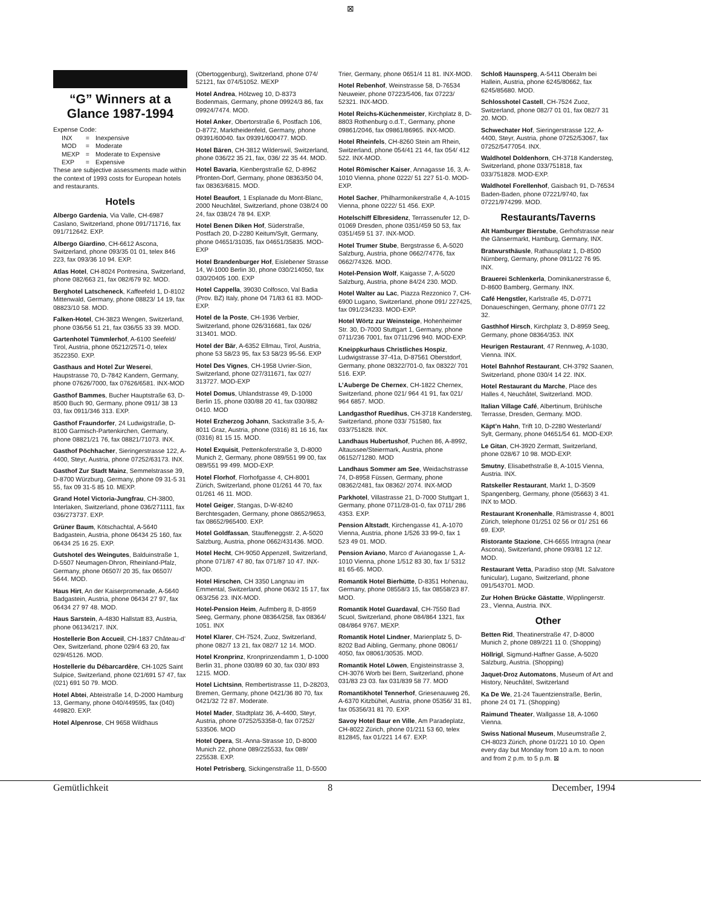⊠
“G” Winners at a Glance 1987-1994
Expense Code:
| INX | = | Inexpensive |
| MOD | = | Moderate |
| MEXP | = | Moderate to Expensive |
| EXP | = | Expensive |
These are subjective assessments made within the context of 1993 costs for European hotels and restaurants.
Hotels
Albergo Gardenia, Via Valle, CH-6987 Caslano, Switzerland, phone 091/711716, fax 091/712642. EXP.
Albergo Giardino, CH-6612 Ascona, Switzerland, phone 093/35 01 01, telex 846 223, fax 093/36 10 94. EXP.
Atlas Hotel, CH-8024 Pontresina, Switzerland, phone 082/663 21, fax 082/679 92. MOD.
Berghotel Latscheneck, Kaffeefeld 1, D-8102 Mittenwald, Germany, phone 08823/ 14 19, fax 08823/10 58. MOD.
Falken-Hotel, CH-3823 Wengen, Switzerland, phone 036/56 51 21, fax 036/55 33 39. MOD.
Gartenhotel Tümmlerhof, A-6100 Seefeld/ Tirol, Austria, phone 05212/2571-0, telex 3522350. EXP.
Gasthaus and Hotel Zur Weserei, Haupstrasse 70, D-7842 Kandern, Germany, phone 07626/7000, fax 07626/6581. INX-MOD
Gasthof Bammes, Bucher Hauptstraße 63, D-8500 Buch 90, Germany, phone 0911/ 38 13 03, fax 0911/346 313. EXP.
Gasthof Fraundorfer, 24 Ludwigstraße, D-8100 Garmisch-Partenkirchen, Germany, phone 08821/21 76, fax 08821/71073. INX.
Gasthof Pöchhacher, Sieringerstrasse 122, A-4400, Steyr, Austria, phone 07252/63173. INX.
Gasthof Zur Stadt Mainz, Semmelstrasse 39, D-8700 Würzburg, Germany, phone 09 31-5 31 55, fax 09 31-5 85 10. MEXP.
Grand Hotel Victoria-Jungfrau, CH-3800, Interlaken, Switzerland, phone 036/271111, fax 036/273737. EXP.
Grüner Baum, Kötschachtal, A-5640 Badgastein, Austria, phone 06434 25 160, fax 06434 25 16 25. EXP.
Gutshotel des Weingutes, Balduinstraße 1, D-5507 Neumagen-Dhron, Rheinland-Pfalz, Germany, phone 06507/ 20 35, fax 06507/ 5644. MOD.
Haus Hirt, An der Kaiserpromenade, A-5640 Badgastein, Austria, phone 06434 27 97, fax 06434 27 97 48. MOD.
Haus Sarstein, A-4830 Hallstatt 83, Austria, phone 06134/217. INX.
Hostellerie Bon Accueil, CH-1837 Château-d’ Oex, Switzerland, phone 029/4 63 20, fax 029/45126. MOD.
Hostellerie du Débarcardère, CH-1025 Saint Sulpice, Switzerland, phone 021/691 57 47, fax (021) 691 50 79. MOD.
Hotel Abtei, Abteistraße 14, D-2000 Hamburg 13, Germany, phone 040/449595, fax (040) 449820. EXP.
Hotel Alpenrose, CH 9658 Wildhaus
(Obertoggenburg), Switzerland, phone 074/ 52121, fax 074/51052. MEXP
Hotel Andrea, Hölzweg 10, D-8373 Bodenmais, Germany, phone 09924/3 86, fax 09924/7474. MOD.
Hotel Anker, Obertorstraße 6, Postfach 106, D-8772, Marktheidenfeld, Germany, phone 09391/60040. fax 09391/600477. MOD.
Hotel Bären, CH-3812 Wilderswil, Switzerland, phone 036/22 35 21, fax, 036/ 22 35 44. MOD.
Hotel Bavaria, Kienbergstraße 62, D-8962 Pfronten-Dorf, Germany, phone 08363/50 04, fax 08363/6815. MOD.
Hotel Beaufort, 1 Esplanade du Mont-Blanc, 2000 Neuchâtel, Switzerland, phone 038/24 00 24, fax 038/24 78 94. EXP.
Hotel Benen Diken Hof, Süderstraße, Postfach 20, D-2280 Keitum/Sylt, Germany, phone 04651/31035, fax 04651/35835. MOD-EXP
Hotel Brandenburger Hof, Eislebener Strasse 14, W-1000 Berlin 30, phone 030/214050, fax 030/20405 100. EXP
Hotel Cappella, 39030 Colfosco, Val Badia (Prov. BZ) Italy, phone 04 71/83 61 83. MOD-EXP.
Hotel de la Poste, CH-1936 Verbier, Switzerland, phone 026/316681, fax 026/ 313401. MOD.
Hotel der Bär, A-6352 Ellmau, Tirol, Austria, phone 53 58/23 95, fax 53 58/23 95-56. EXP
Hotel Des Vignes, CH-1958 Uvrier-Sion, Switzerland, phone 027/311671, fax 027/ 313727. MOD-EXP
Hotel Domus, Uhlandstrasse 49, D-1000 Berlin 15, phone 030/88 20 41, fax 030/882 0410. MOD
Hotel Erzherzog Johann, Sackstraße 3-5, A-8011 Graz, Austria, phone (0316) 81 16 16, fax (0316) 81 15 15. MOD.
Hotel Exquisit, Pettenkoferstraße 3, D-8000 Munich 2, Germany, phone 089/551 99 00, fax 089/551 99 499. MOD-EXP.
Hotel Florhof, Florhofgasse 4, CH-8001 Zürich, Switzerland, phone 01/261 44 70, fax 01/261 46 11. MOD.
Hotel Geiger, Stangas, D-W-8240 Berchtesgaden, Germany, phone 08652/9653, fax 08652/965400. EXP.
Hotel Goldfassan, Stauffeneggstr. 2, A-5020 Salzburg, Austria, phone 0662/431436. MOD.
Hotel Hecht, CH-9050 Appenzell, Switzerland, phone 071/87 47 80, fax 071/87 10 47. INX-MOD.
Hotel Hirschen, CH 3350 Langnau im Emmental, Switzerland, phone 063/2 15 17, fax 063/256 23. INX-MOD.
Hotel-Pension Heim, Aufmberg 8, D-8959 Seeg, Germany, phone 08364/258, fax 08364/ 1051. INX
Hotel Klarer, CH-7524, Zuoz, Switzerland, phone 082/7 13 21, fax 082/7 12 14. MOD.
Hotel Kronprinz, Kronprinzendamm 1, D-1000 Berlin 31, phone 030/89 60 30, fax 030/ 893 1215. MOD.
Hotel Lichtsinn, Rembertistrasse 11, D-28203, Bremen, Germany, phone 0421/36 80 70, fax 0421/32 72 87. Moderate.
Hotel Mader, Stadtplatz 36, A-4400, Steyr, Austria, phone 07252/53358-0, fax 07252/ 533506. MOD
Hotel Opera, St.-Anna-Strasse 10, D-8000 Munich 22, phone 089/225533, fax 089/ 225538. EXP.
Hotel Petrisberg, Sickingenstraße 11, D-5500
Trier, Germany, phone 0651/4 11 81. INX-MOD.
Hotel Rebenhof, Weinstrasse 58, D-76534 Neuweier, phone 07223/5406, fax 07223/ 52321. INX-MOD.
Hotel Reichs-Küchenmeister, Kirchplatz 8, D-8803 Rothenburg o.d.T., Germany, phone 09861/2046, fax 09861/86965. INX-MOD.
Hotel Rheinfels, CH-8260 Stein am Rhein, Switzerland, phone 054/41 21 44, fax 054/ 412 522. INX-MOD.
Hotel Römischer Kaiser, Annagasse 16, 3, A-1010 Vienna, phone 0222/ 51 227 51-0. MOD-EXP.
Hotel Sacher, Philharmonikerstraße 4, A-1015 Vienna, phone 0222/ 51 456. EXP.
Hotelschiff Elbresidenz, Terrassenufer 12, D-01069 Dresden, phone 0351/459 50 53, fax 0351/459 51 37. INX-MOD.
Hotel Trumer Stube, Bergstrasse 6, A-5020 Salzburg, Austria, phone 0662/74776, fax 0662/74326. MOD.
Hotel-Pension Wolf, Kaigasse 7, A-5020 Salzburg, Austria, phone 84/24 230. MOD.
Hotel Walter au Lac, Piazza Rezzonico 7, CH-6900 Lugano, Switzerland, phone 091/ 227425, fax 091/234233. MOD-EXP.
Hotel Wörtz zur Weinsteige, Hohenheimer Str. 30, D-7000 Stuttgart 1, Germany, phone 0711/236 7001, fax 0711/296 940. MOD-EXP.
Kneippkurhaus Christliches Hospiz, Ludwigstrasse 37-41a, D-87561 Oberstdorf, Germany, phone 08322/701-0, fax 08322/ 701 516. EXP.
L’Auberge De Chernex, CH-1822 Chernex, Switzerland, phone 021/ 964 41 91, fax 021/ 964 6857. MOD.
Landgasthof Ruedihus, CH-3718 Kandersteg, Switzerland, phone 033/ 751580, fax 033/751828. INX.
Landhaus Hubertushof, Puchen 86, A-8992, Altaussee/Steiermark, Austria, phone 06152/71280. MOD
Landhaus Sommer am See, Weidachstrasse 74, D-8958 Füssen, Germany, phone 08362/2481, fax 08362/ 2074. INX-MOD
Parkhotel, Villastrasse 21, D-7000 Stuttgart 1, Germany, phone 0711/28-01-0, fax 0711/ 286 4353. EXP.
Pension Altstadt, Kirchengasse 41, A-1070 Vienna, Austria, phone 1/526 33 99-0, fax 1 523 49 01. MOD.
Pension Aviano, Marco d’ Avianogasse 1, A-1010 Vienna, phone 1/512 83 30, fax 1/ 5312 81 65-65. MOD.
Romantik Hotel Bierhütte, D-8351 Hohenau, Germany, phone 08558/3 15, fax 08558/23 87. MOD.
Romantik Hotel Guardaval, CH-7550 Bad Scuol, Switzerland, phone 084/864 1321, fax 084/864 9767. MEXP.
Romantik Hotel Lindner, Marienplatz 5, D-8202 Bad Aibling, Germany, phone 08061/ 4050, fax 08061/30535. MOD.
Romantik Hotel Löwen, Engisteinstrasse 3, CH-3076 Worb bei Bern, Switzerland, phone 031/83 23 03. fax 031/839 58 77. MOD
Romantikhotel Tennerhof, Griesenauweg 26, A-6370 Kitzbühel, Austria, phone 05356/ 31 81, fax 05356/31 81 70. EXP.
Savoy Hotel Baur en Ville, Am Paradeplatz, CH-8022 Zürich, phone 01/211 53 60, telex 812845, fax 01/221 14 67. EXP.
Schloß Haunsperg, A-5411 Oberalm bei Hallein, Austria, phone 6245/80662, fax 6245/85680. MOD.
Schlosshotel Castell, CH-7524 Zuoz, Switzerland, phone 082/7 01 01, fax 082/7 31 20. MOD.
Schwechater Hof, Sieringerstrasse 122, A-4400, Steyr, Austria, phone 07252/53067, fax 07252/5477054. INX.
Waldhotel Doldenhorn, CH-3718 Kandersteg, Switzerland, phone 033/751818, fax 033/751828. MOD-EXP.
Waldhotel Forellenhof, Gaisbach 91, D-76534 Baden-Baden, phone 07221/9740, fax 07221/974299. MOD.
Restaurants/Taverns
Alt Hamburger Bierstube, Gerhofstrasse near the Gänsermarkt, Hamburg, Germany, INX.
Bratwursthäusle, Rathausplatz 1, D-8500 Nürnberg, Germany, phone 0911/22 76 95. INX.
Brauerei Schlenkerla, Dominikanerstrasse 6, D-8600 Bamberg, Germany. INX.
Café Hengstler, Karlstraße 45, D-0771 Donaueschingen, Germany, phone 07/71 22 32.
Gasthhof Hirsch, Kirchplatz 3, D-8959 Seeg, Germany, phone 08364/353. INX
Heurigen Restaurant, 47 Rennweg, A-1030, Vienna. INX.
Hotel Bahnhof Restaurant, CH-3792 Saanen, Switzerland, phone 030/4 14 22. INX.
Hotel Restaurant du Marche, Place des Halles 4, Neuchâtel, Switzerland. MOD.
Italian Village Café, Albertinum, Brühlsche Terrasse, Dresden, Germany. MOD.
Käpt’n Hahn, Trift 10, D-2280 Westerland/ Sylt, Germany, phone 04651/54 61. MOD-EXP.
Le Gitan, CH-3920 Zermatt, Switzerland, phone 028/67 10 98. MOD-EXP.
Smutny, Elisabethstraße 8, A-1015 Vienna, Austria. INX.
Ratskeller Restaurant, Markt 1, D-3509 Spangenberg, Germany, phone (05663) 3 41. INX to MOD.
Restaurant Kronenhalle, Rämistrasse 4, 8001 Zürich, telephone 01/251 02 56 or 01/ 251 66 69. EXP.
Ristorante Stazione, CH-6655 Intragna (near Ascona), Switzerland, phone 093/81 12 12. MOD.
Restaurant Vetta, Paradiso stop (Mt. Salvatore funicular), Lugano, Switzerland, phone 091/543701. MOD.
Zur Hohen Brücke Gästatte, Wipplingerstr. 23., Vienna, Austria. INX.
Other
Betten Rid, Theatinerstraße 47, D-8000 Munich 2, phone 089/221 11 0. (Shopping)
Höllrigl, Sigmund-Haffner Gasse, A-5020 Salzburg, Austria. (Shopping)
Jaquet-Droz Automatons, Museum of Art and History, Neuchâtel, Switzerland
Ka De We, 21-24 Tauentzienstraße, Berlin, phone 24 01 71. (Shopping)
Raimund Theater, Wallgasse 18, A-1060 Vienna.
Swiss National Museum, Museumstraße 2, CH-8023 Zürich, phone 01/221 10 10. Open every day but Monday from 10 a.m. to noon and from 2 p.m. to 5 p.m. ⊠
Gemütlichkeit 8 December, 1994